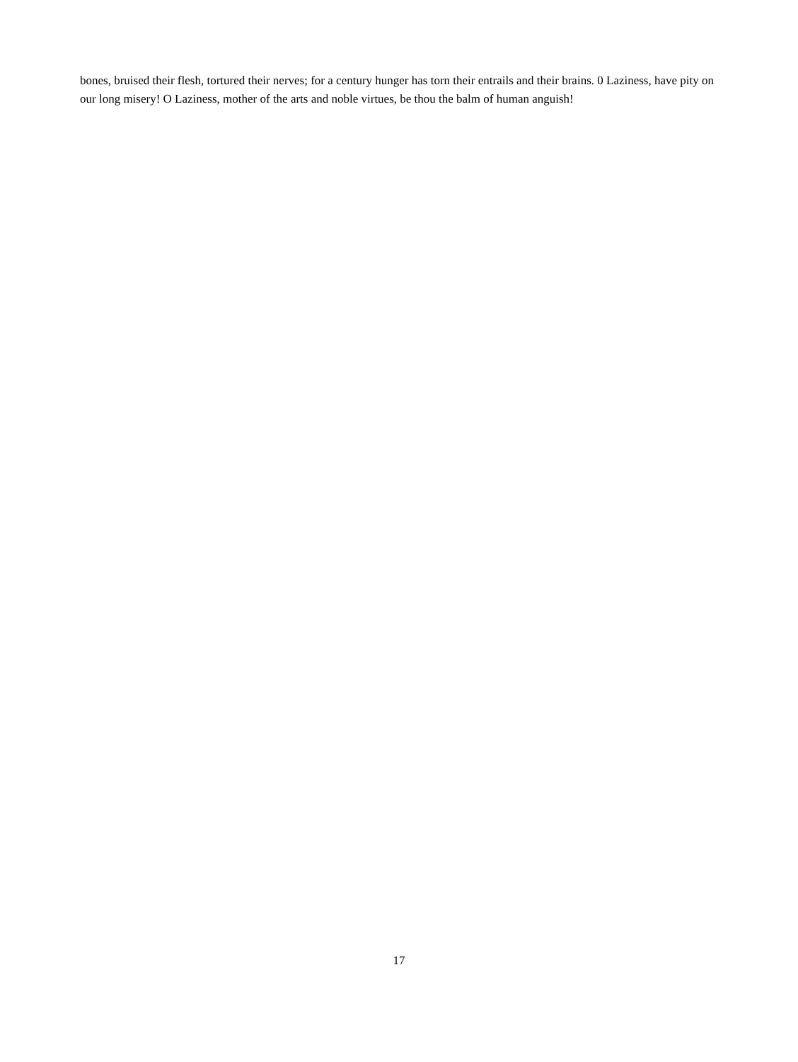bones, bruised their flesh, tortured their nerves; for a century hunger has torn their entrails and their brains. 0 Laziness, have pity on our long misery! O Laziness, mother of the arts and noble virtues, be thou the balm of human anguish!
17